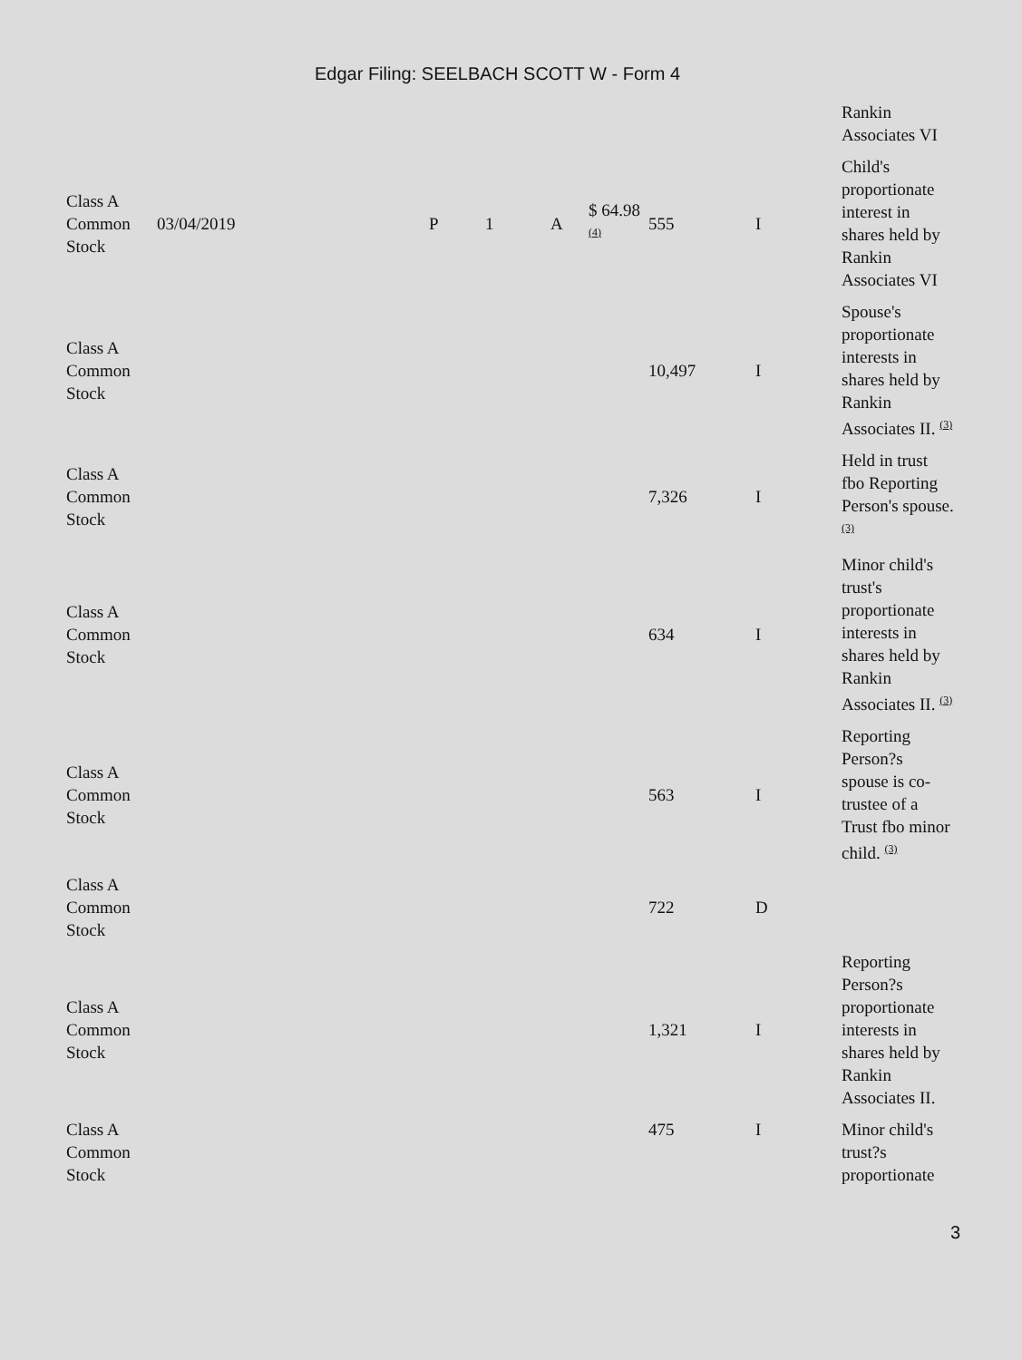Edgar Filing: SEELBACH SCOTT W - Form 4
| | | | | | | | | Rankin Associates VI |
| Class A Common Stock | 03/04/2019 | P | 1 | A | $ 64.98 <sup>(4)</sup> | 555 | I | Child's proportionate interest in shares held by Rankin Associates VI |
| Class A Common Stock | | | | | | 10,497 | I | Spouse's proportionate interests in shares held by Rankin Associates II. <sup>(3)</sup> |
| Class A Common Stock | | | | | | 7,326 | I | Held in trust fbo Reporting Person's spouse. <sup>(3)</sup> |
| Class A Common Stock | | | | | | 634 | I | Minor child's trust's proportionate interests in shares held by Rankin Associates II. <sup>(3)</sup> |
| Class A Common Stock | | | | | | 563 | I | Reporting Person?s spouse is co-trustee of a Trust fbo minor child. <sup>(3)</sup> |
| Class A Common Stock | | | | | | 722 | D | |
| Class A Common Stock | | | | | | 1,321 | I | Reporting Person?s proportionate interests in shares held by Rankin Associates II. |
| Class A Common Stock | | | | | | 475 | I | Minor child's trust?s proportionate |
3